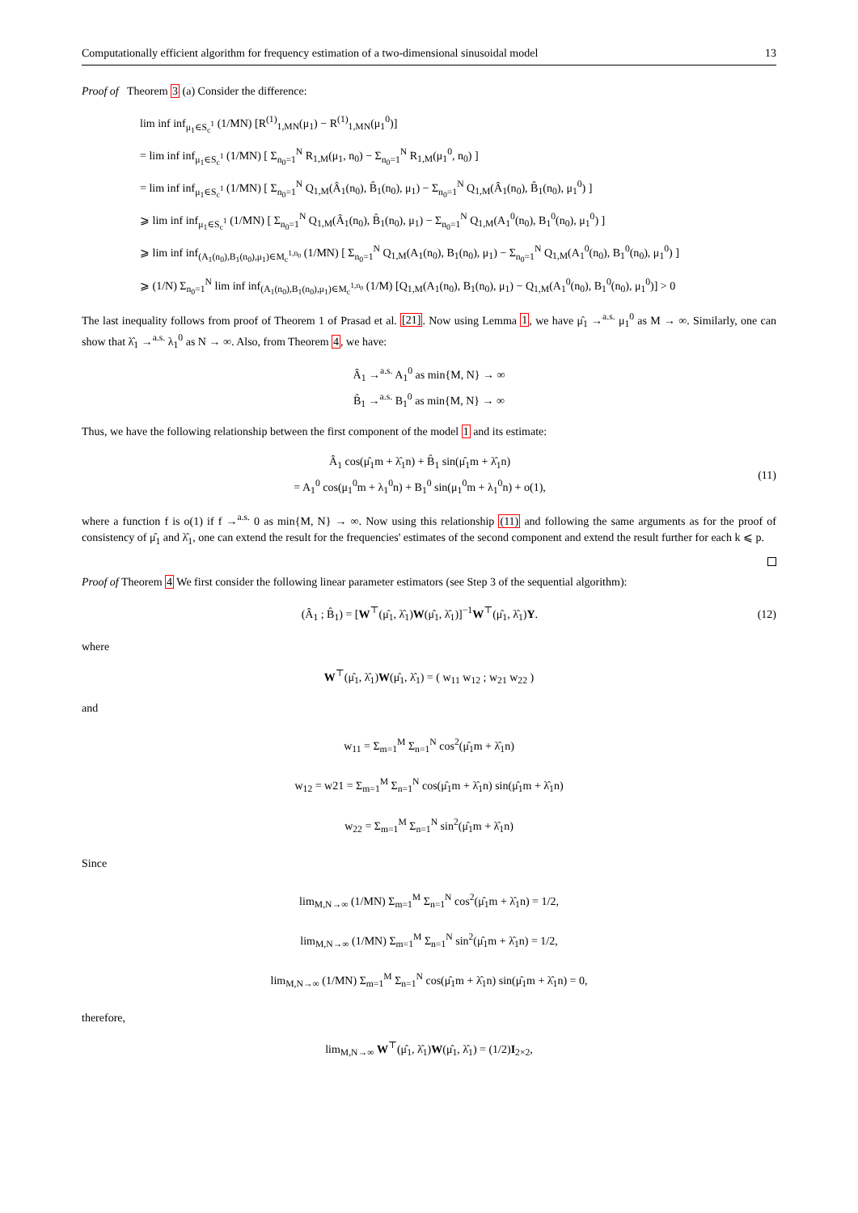Computationally efficient algorithm for frequency estimation of a two-dimensional sinusoidal model 13
Proof of Theorem 3 (a) Consider the difference:
lim inf inf<sub>μ<sub>1</sub>∈S<sub>c</sub><sup>1</sup></sub> (1/MN) [R<sup>(1)</sup><sub>1,MN</sub>(μ<sub>1</sub>) − R<sup>(1)</sup><sub>1,MN</sub>(μ<sub>1</sub><sup>0</sup>)]
= lim inf inf<sub>μ<sub>1</sub>∈S<sub>c</sub><sup>1</sup></sub> (1/MN) [ Σ<sub>n<sub>0</sub>=1</sub><sup>N</sup> R<sub>1,M</sub>(μ<sub>1</sub>, n<sub>0</sub>) − Σ<sub>n<sub>0</sub>=1</sub><sup>N</sup> R<sub>1,M</sub>(μ<sub>1</sub><sup>0</sup>, n<sub>0</sub>) ]
= lim inf inf<sub>μ<sub>1</sub>∈S<sub>c</sub><sup>1</sup></sub> (1/MN) [ Σ<sub>n<sub>0</sub>=1</sub><sup>N</sup> Q<sub>1,M</sub>(Â<sub>1</sub>(n<sub>0</sub>), B̂<sub>1</sub>(n<sub>0</sub>), μ<sub>1</sub>) − Σ<sub>n<sub>0</sub>=1</sub><sup>N</sup> Q<sub>1,M</sub>(Â<sub>1</sub>(n<sub>0</sub>), B̂<sub>1</sub>(n<sub>0</sub>), μ<sub>1</sub><sup>0</sup>) ]
⩾ lim inf inf<sub>μ<sub>1</sub>∈S<sub>c</sub><sup>1</sup></sub> (1/MN) [ Σ<sub>n<sub>0</sub>=1</sub><sup>N</sup> Q<sub>1,M</sub>(Â<sub>1</sub>(n<sub>0</sub>), B̂<sub>1</sub>(n<sub>0</sub>), μ<sub>1</sub>) − Σ<sub>n<sub>0</sub>=1</sub><sup>N</sup> Q<sub>1,M</sub>(A<sub>1</sub><sup>0</sup>(n<sub>0</sub>), B<sub>1</sub><sup>0</sup>(n<sub>0</sub>), μ<sub>1</sub><sup>0</sup>) ]
⩾ lim inf inf<sub>(A<sub>1</sub>(n<sub>0</sub>),B<sub>1</sub>(n<sub>0</sub>),μ<sub>1</sub>)∈M<sub>c</sub><sup>1,n<sub>0</sub></sup></sub> (1/MN) [ Σ<sub>n<sub>0</sub>=1</sub><sup>N</sup> Q<sub>1,M</sub>(A<sub>1</sub>(n<sub>0</sub>), B<sub>1</sub>(n<sub>0</sub>), μ<sub>1</sub>) − Σ<sub>n<sub>0</sub>=1</sub><sup>N</sup> Q<sub>1,M</sub>(A<sub>1</sub><sup>0</sup>(n<sub>0</sub>), B<sub>1</sub><sup>0</sup>(n<sub>0</sub>), μ<sub>1</sub><sup>0</sup>) ]
⩾ (1/N) Σ<sub>n<sub>0</sub>=1</sub><sup>N</sup> lim inf inf<sub>(A<sub>1</sub>(n<sub>0</sub>),B<sub>1</sub>(n<sub>0</sub>),μ<sub>1</sub>)∈M<sub>c</sub><sup>1,n<sub>0</sub></sup></sub> (1/M) [Q<sub>1,M</sub>(A<sub>1</sub>(n<sub>0</sub>), B<sub>1</sub>(n<sub>0</sub>), μ<sub>1</sub>) − Q<sub>1,M</sub>(A<sub>1</sub><sup>0</sup>(n<sub>0</sub>), B<sub>1</sub><sup>0</sup>(n<sub>0</sub>), μ<sub>1</sub><sup>0</sup>)] > 0
The last inequality follows from proof of Theorem 1 of Prasad et al. [21]. Now using Lemma 1, we have μ̂<sub>1</sub> →<sup>a.s.</sup> μ<sub>1</sub><sup>0</sup> as M → ∞. Similarly, one can show that λ̂<sub>1</sub> →<sup>a.s.</sup> λ<sub>1</sub><sup>0</sup> as N → ∞. Also, from Theorem 4, we have:
Â<sub>1</sub> →<sup>a.s.</sup> A<sub>1</sub><sup>0</sup> as min{M, N} → ∞
B̂<sub>1</sub> →<sup>a.s.</sup> B<sub>1</sub><sup>0</sup> as min{M, N} → ∞
Thus, we have the following relationship between the first component of the model 1 and its estimate:
Â<sub>1</sub> cos(μ̂<sub>1</sub>m + λ̂<sub>1</sub>n) + B̂<sub>1</sub> sin(μ̂<sub>1</sub>m + λ̂<sub>1</sub>n)
= A<sub>1</sub><sup>0</sup> cos(μ<sub>1</sub><sup>0</sup>m + λ<sub>1</sub><sup>0</sup>n) + B<sub>1</sub><sup>0</sup> sin(μ<sub>1</sub><sup>0</sup>m + λ<sub>1</sub><sup>0</sup>n) + o(1),
(11)
where a function f is o(1) if f →<sup>a.s.</sup> 0 as min{M, N} → ∞. Now using this relationship (11) and following the same arguments as for the proof of consistency of μ̂<sub>1</sub> and λ̂<sub>1</sub>, one can extend the result for the frequencies' estimates of the second component and extend the result further for each k ⩽ p.
Proof of Theorem 4 We first consider the following linear parameter estimators (see Step 3 of the sequential algorithm):
(Â<sub>1</sub> ; B̂<sub>1</sub>) = [W<sup>⊤</sup>(μ̂<sub>1</sub>, λ̂<sub>1</sub>)W(μ̂<sub>1</sub>, λ̂<sub>1</sub>)]<sup>−1</sup>W<sup>⊤</sup>(μ̂<sub>1</sub>, λ̂<sub>1</sub>)Y.
(12)
where
W<sup>⊤</sup>(μ̂<sub>1</sub>, λ̂<sub>1</sub>)W(μ̂<sub>1</sub>, λ̂<sub>1</sub>) = ( w<sub>11</sub> w<sub>12</sub> ; w<sub>21</sub> w<sub>22</sub> )
and
w<sub>11</sub> = Σ<sub>m=1</sub><sup>M</sup> Σ<sub>n=1</sub><sup>N</sup> cos<sup>2</sup>(μ̂<sub>1</sub>m + λ̂<sub>1</sub>n)
w<sub>12</sub> = w21 = Σ<sub>m=1</sub><sup>M</sup> Σ<sub>n=1</sub><sup>N</sup> cos(μ̂<sub>1</sub>m + λ̂<sub>1</sub>n) sin(μ̂<sub>1</sub>m + λ̂<sub>1</sub>n)
w<sub>22</sub> = Σ<sub>m=1</sub><sup>M</sup> Σ<sub>n=1</sub><sup>N</sup> sin<sup>2</sup>(μ̂<sub>1</sub>m + λ̂<sub>1</sub>n)
Since
lim<sub>M,N→∞</sub> (1/MN) Σ<sub>m=1</sub><sup>M</sup> Σ<sub>n=1</sub><sup>N</sup> cos<sup>2</sup>(μ̂<sub>1</sub>m + λ̂<sub>1</sub>n) = 1/2,
lim<sub>M,N→∞</sub> (1/MN) Σ<sub>m=1</sub><sup>M</sup> Σ<sub>n=1</sub><sup>N</sup> sin<sup>2</sup>(μ̂<sub>1</sub>m + λ̂<sub>1</sub>n) = 1/2,
lim<sub>M,N→∞</sub> (1/MN) Σ<sub>m=1</sub><sup>M</sup> Σ<sub>n=1</sub><sup>N</sup> cos(μ̂<sub>1</sub>m + λ̂<sub>1</sub>n) sin(μ̂<sub>1</sub>m + λ̂<sub>1</sub>n) = 0,
therefore,
lim<sub>M,N→∞</sub> W<sup>⊤</sup>(μ̂<sub>1</sub>, λ̂<sub>1</sub>)W(μ̂<sub>1</sub>, λ̂<sub>1</sub>) = (1/2)I<sub>2×2</sub>,